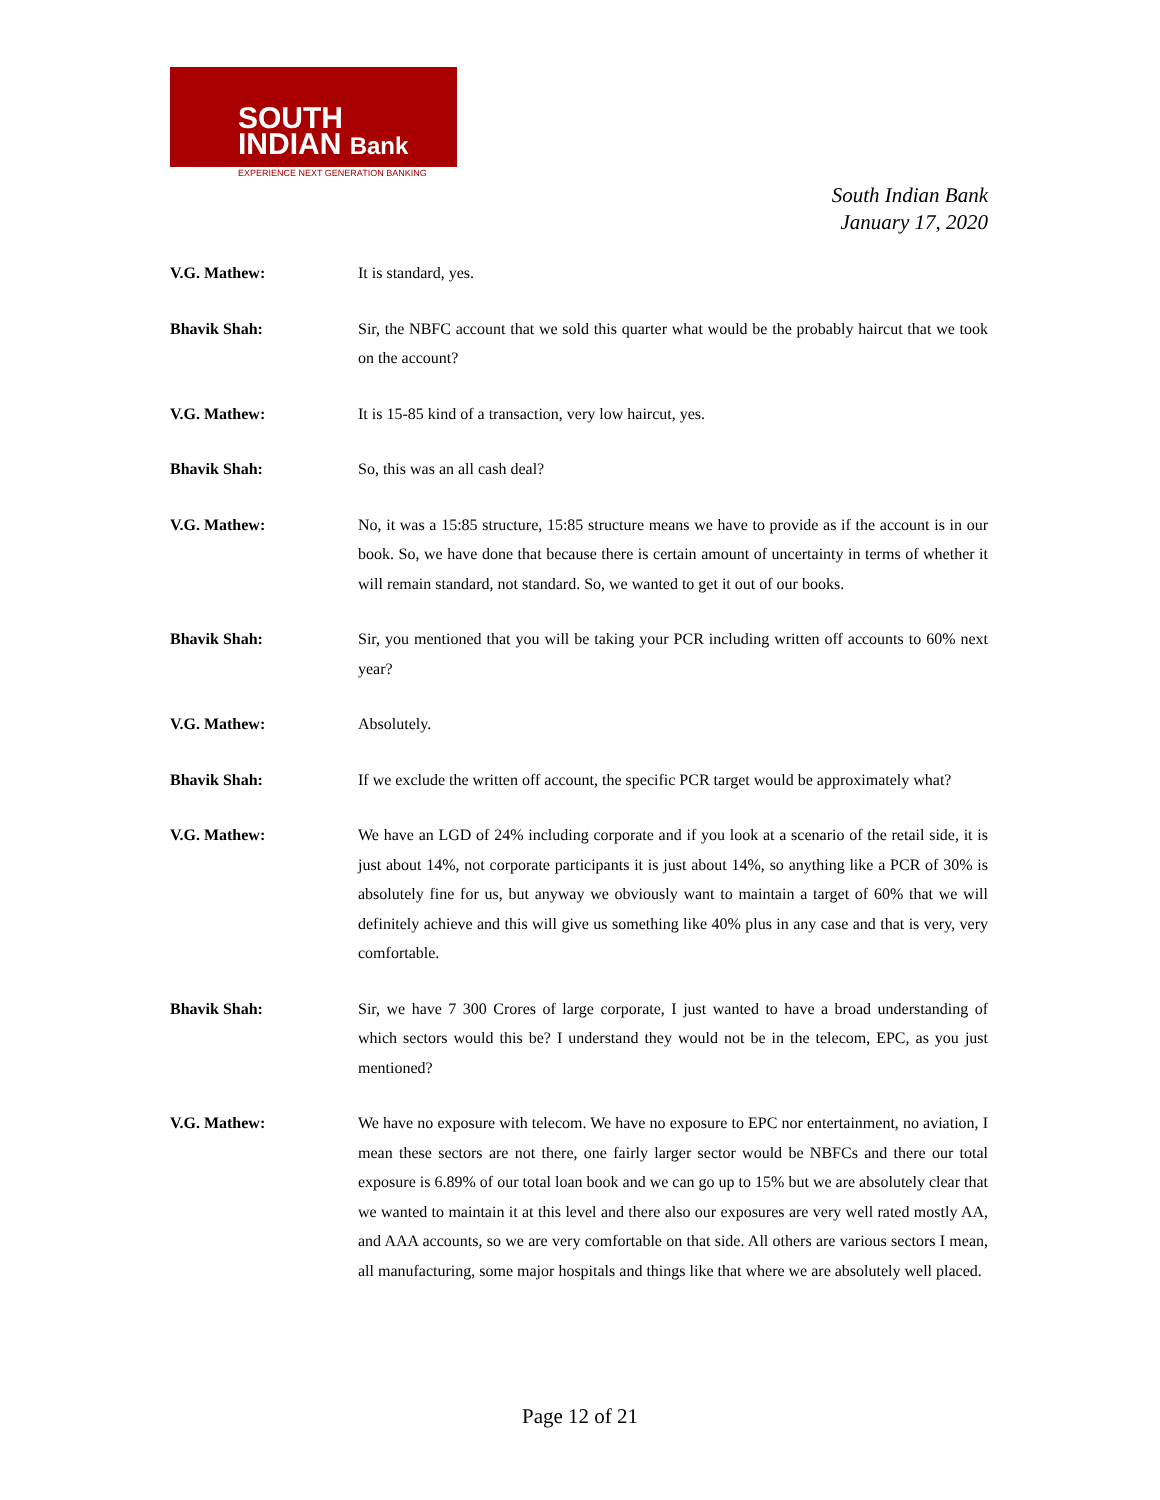SOUTH
INDIAN Bank
EXPERIENCE NEXT GENERATION BANKING
South Indian Bank
January 17, 2020
V.G. Mathew: It is standard, yes.
Bhavik Shah: Sir, the NBFC account that we sold this quarter what would be the probably haircut that we took on the account?
V.G. Mathew: It is 15-85 kind of a transaction, very low haircut, yes.
Bhavik Shah: So, this was an all cash deal?
V.G. Mathew: No, it was a 15:85 structure, 15:85 structure means we have to provide as if the account is in our book. So, we have done that because there is certain amount of uncertainty in terms of whether it will remain standard, not standard. So, we wanted to get it out of our books.
Bhavik Shah: Sir, you mentioned that you will be taking your PCR including written off accounts to 60% next year?
V.G. Mathew: Absolutely.
Bhavik Shah: If we exclude the written off account, the specific PCR target would be approximately what?
V.G. Mathew: We have an LGD of 24% including corporate and if you look at a scenario of the retail side, it is just about 14%, not corporate participants it is just about 14%, so anything like a PCR of 30% is absolutely fine for us, but anyway we obviously want to maintain a target of 60% that we will definitely achieve and this will give us something like 40% plus in any case and that is very, very comfortable.
Bhavik Shah: Sir, we have 7 300 Crores of large corporate, I just wanted to have a broad understanding of which sectors would this be? I understand they would not be in the telecom, EPC, as you just mentioned?
V.G. Mathew: We have no exposure with telecom. We have no exposure to EPC nor entertainment, no aviation, I mean these sectors are not there, one fairly larger sector would be NBFCs and there our total exposure is 6.89% of our total loan book and we can go up to 15% but we are absolutely clear that we wanted to maintain it at this level and there also our exposures are very well rated mostly AA, and AAA accounts, so we are very comfortable on that side. All others are various sectors I mean, all manufacturing, some major hospitals and things like that where we are absolutely well placed.
Page 12 of 21